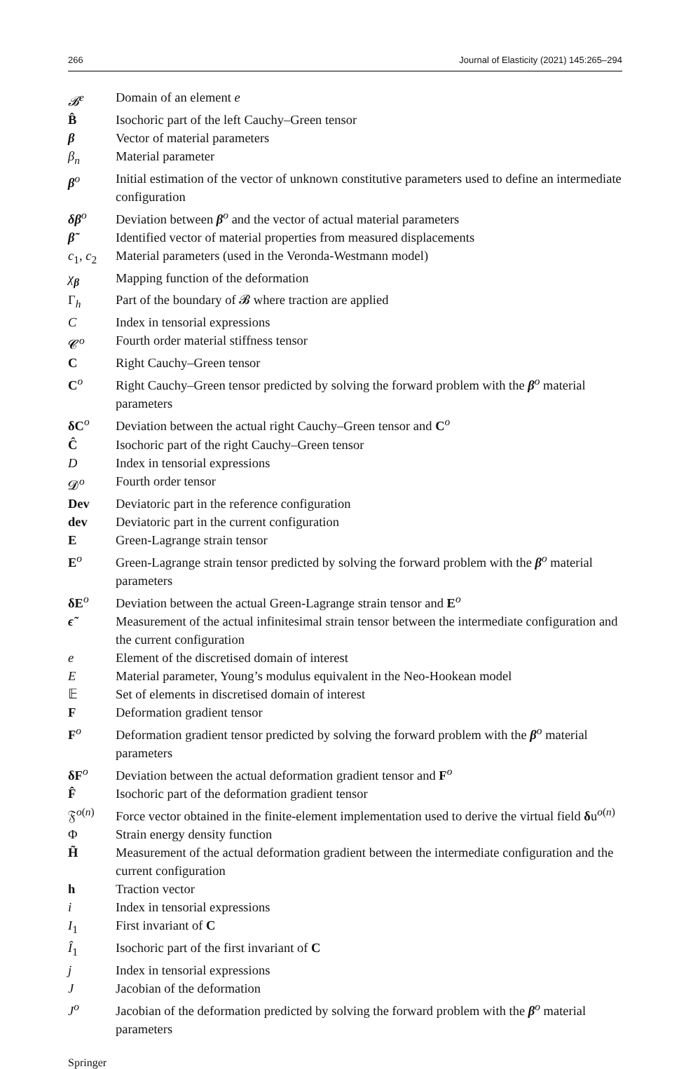266 Journal of Elasticity (2021) 145:265–294
| 𝓑<sup>e</sup> | Domain of an element e |
| B̂ | Isochoric part of the left Cauchy–Green tensor |
| β | Vector of material parameters |
| β<sub>n</sub> | Material parameter |
| β<sup>o</sup> | Initial estimation of the vector of unknown constitutive parameters used to define an intermediate configuration |
| δβ<sup>o</sup> | Deviation between β<sup>o</sup> and the vector of actual material parameters |
| β̃ | Identified vector of material properties from measured displacements |
| c<sub>1</sub>, c<sub>2</sub> | Material parameters (used in the Veronda-Westmann model) |
| χ<sub>β</sub> | Mapping function of the deformation |
| Γ<sub>h</sub> | Part of the boundary of 𝓑 where traction are applied |
| C | Index in tensorial expressions |
| 𝓒<sup>o</sup> | Fourth order material stiffness tensor |
| C | Right Cauchy–Green tensor |
| C<sup>o</sup> | Right Cauchy–Green tensor predicted by solving the forward problem with the β<sup>o</sup> material parameters |
| δC<sup>o</sup> | Deviation between the actual right Cauchy–Green tensor and C<sup>o</sup> |
| Ĉ | Isochoric part of the right Cauchy–Green tensor |
| D | Index in tensorial expressions |
| 𝓓<sup>o</sup> | Fourth order tensor |
| Dev | Deviatoric part in the reference configuration |
| dev | Deviatoric part in the current configuration |
| E | Green-Lagrange strain tensor |
| E<sup>o</sup> | Green-Lagrange strain tensor predicted by solving the forward problem with the β<sup>o</sup> material parameters |
| δE<sup>o</sup> | Deviation between the actual Green-Lagrange strain tensor and E<sup>o</sup> |
| ϵ̃ | Measurement of the actual infinitesimal strain tensor between the intermediate configuration and the current configuration |
| e | Element of the discretised domain of interest |
| E | Material parameter, Young’s modulus equivalent in the Neo-Hookean model |
| 𝔼 | Set of elements in discretised domain of interest |
| F | Deformation gradient tensor |
| F<sup>o</sup> | Deformation gradient tensor predicted by solving the forward problem with the β<sup>o</sup> material parameters |
| δF<sup>o</sup> | Deviation between the actual deformation gradient tensor and F<sup>o</sup> |
| F̂ | Isochoric part of the deformation gradient tensor |
| 𝔉<sup>o(n)</sup> | Force vector obtained in the finite-element implementation used to derive the virtual field δ u<sup>o(n)</sup> |
| Φ | Strain energy density function |
| H̃ | Measurement of the actual deformation gradient between the intermediate configuration and the current configuration |
| h | Traction vector |
| i | Index in tensorial expressions |
| I<sub>1</sub> | First invariant of C |
| Î<sub>1</sub> | Isochoric part of the first invariant of C |
| j | Index in tensorial expressions |
| J | Jacobian of the deformation |
| J<sup>o</sup> | Jacobian of the deformation predicted by solving the forward problem with the β<sup>o</sup> material parameters |
Springer